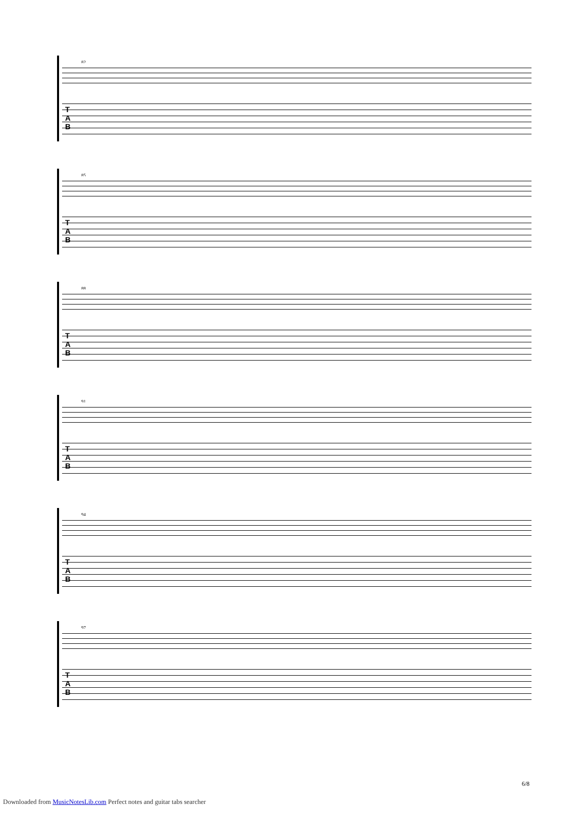82
T
A
B
85
T
A
B
88
T
A
B
91
T
A
B
94
T
A
B
97
T
A
B
6/8
Downloaded from MusicNotesLib.com Perfect notes and guitar tabs searcher